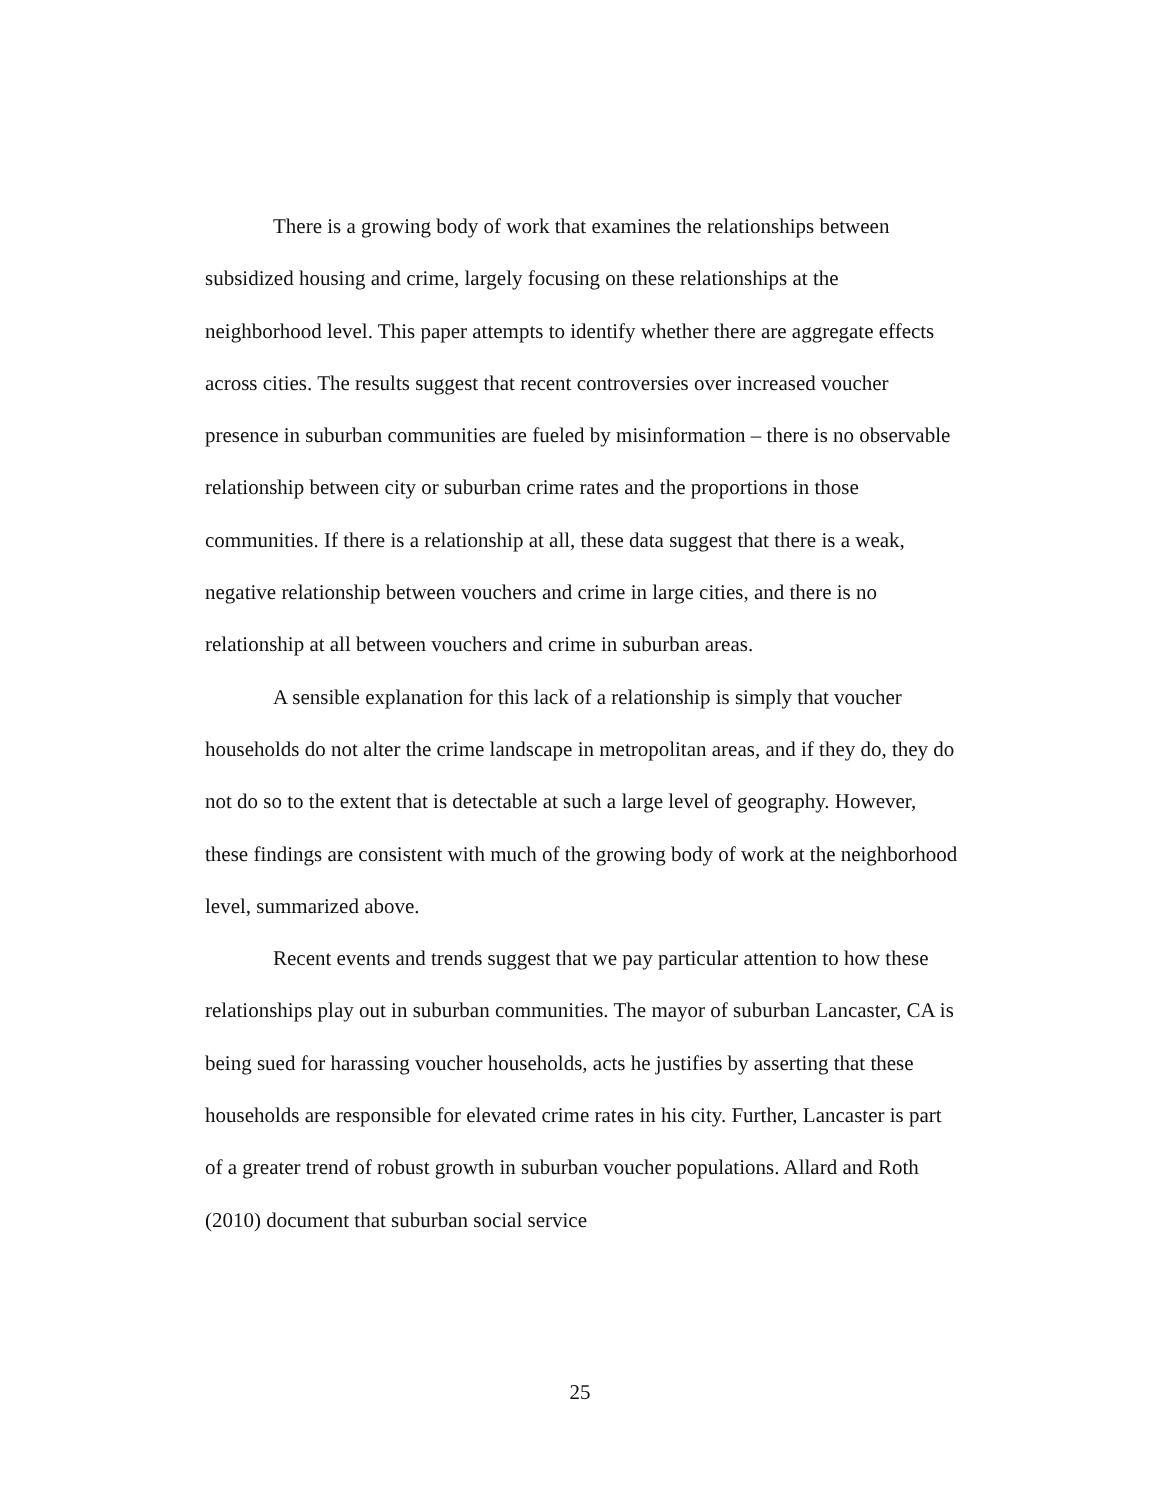There is a growing body of work that examines the relationships between subsidized housing and crime, largely focusing on these relationships at the neighborhood level. This paper attempts to identify whether there are aggregate effects across cities. The results suggest that recent controversies over increased voucher presence in suburban communities are fueled by misinformation – there is no observable relationship between city or suburban crime rates and the proportions in those communities. If there is a relationship at all, these data suggest that there is a weak, negative relationship between vouchers and crime in large cities, and there is no relationship at all between vouchers and crime in suburban areas.
A sensible explanation for this lack of a relationship is simply that voucher households do not alter the crime landscape in metropolitan areas, and if they do, they do not do so to the extent that is detectable at such a large level of geography. However, these findings are consistent with much of the growing body of work at the neighborhood level, summarized above.
Recent events and trends suggest that we pay particular attention to how these relationships play out in suburban communities. The mayor of suburban Lancaster, CA is being sued for harassing voucher households, acts he justifies by asserting that these households are responsible for elevated crime rates in his city. Further, Lancaster is part of a greater trend of robust growth in suburban voucher populations. Allard and Roth (2010) document that suburban social service
25